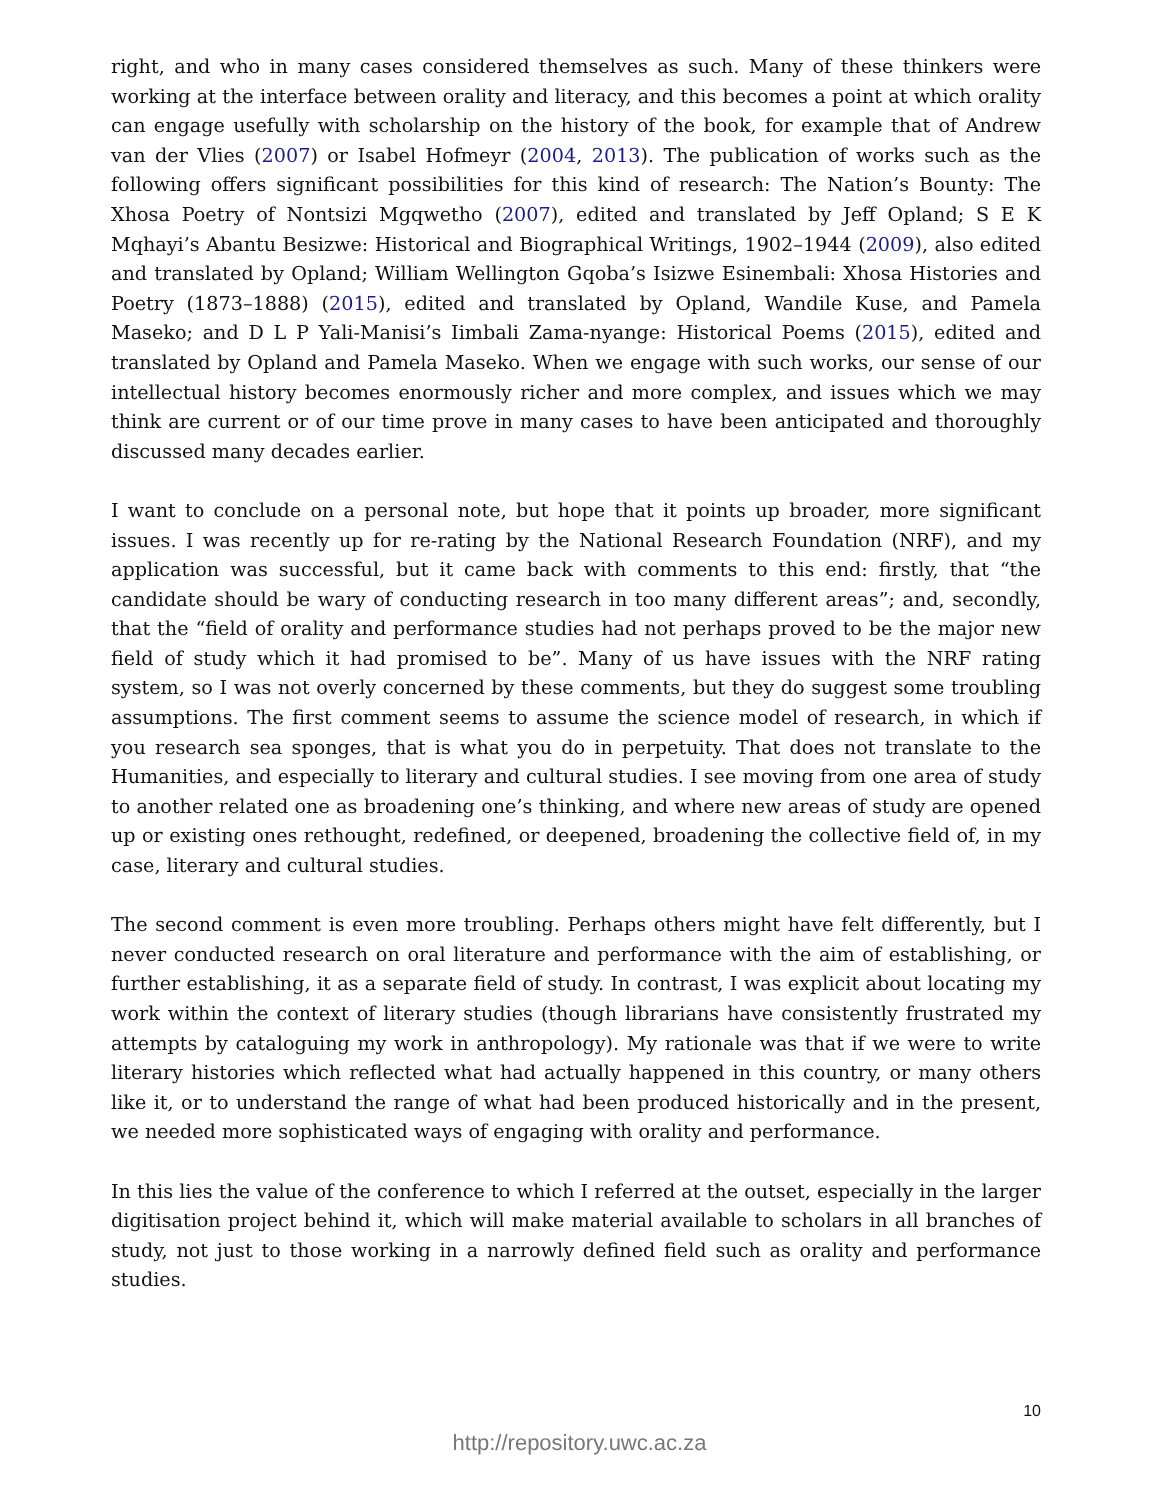right, and who in many cases considered themselves as such. Many of these thinkers were working at the interface between orality and literacy, and this becomes a point at which orality can engage usefully with scholarship on the history of the book, for example that of Andrew van der Vlies (2007) or Isabel Hofmeyr (2004, 2013). The publication of works such as the following offers significant possibilities for this kind of research: The Nation’s Bounty: The Xhosa Poetry of Nontsizi Mgqwetho (2007), edited and translated by Jeff Opland; S E K Mqhayi’s Abantu Besizwe: Historical and Biographical Writings, 1902–1944 (2009), also edited and translated by Opland; William Wellington Gqoba’s Isizwe Esinembali: Xhosa Histories and Poetry (1873–1888) (2015), edited and translated by Opland, Wandile Kuse, and Pamela Maseko; and D L P Yali-Manisi’s Iimbali Zama-nyange: Historical Poems (2015), edited and translated by Opland and Pamela Maseko. When we engage with such works, our sense of our intellectual history becomes enormously richer and more complex, and issues which we may think are current or of our time prove in many cases to have been anticipated and thoroughly discussed many decades earlier.
I want to conclude on a personal note, but hope that it points up broader, more significant issues. I was recently up for re-rating by the National Research Foundation (NRF), and my application was successful, but it came back with comments to this end: firstly, that “the candidate should be wary of conducting research in too many different areas”; and, secondly, that the “field of orality and performance studies had not perhaps proved to be the major new field of study which it had promised to be”. Many of us have issues with the NRF rating system, so I was not overly concerned by these comments, but they do suggest some troubling assumptions. The first comment seems to assume the science model of research, in which if you research sea sponges, that is what you do in perpetuity. That does not translate to the Humanities, and especially to literary and cultural studies. I see moving from one area of study to another related one as broadening one’s thinking, and where new areas of study are opened up or existing ones rethought, redefined, or deepened, broadening the collective field of, in my case, literary and cultural studies.
The second comment is even more troubling. Perhaps others might have felt differently, but I never conducted research on oral literature and performance with the aim of establishing, or further establishing, it as a separate field of study. In contrast, I was explicit about locating my work within the context of literary studies (though librarians have consistently frustrated my attempts by cataloguing my work in anthropology). My rationale was that if we were to write literary histories which reflected what had actually happened in this country, or many others like it, or to understand the range of what had been produced historically and in the present, we needed more sophisticated ways of engaging with orality and performance.
In this lies the value of the conference to which I referred at the outset, especially in the larger digitisation project behind it, which will make material available to scholars in all branches of study, not just to those working in a narrowly defined field such as orality and performance studies.
10
http://repository.uwc.ac.za